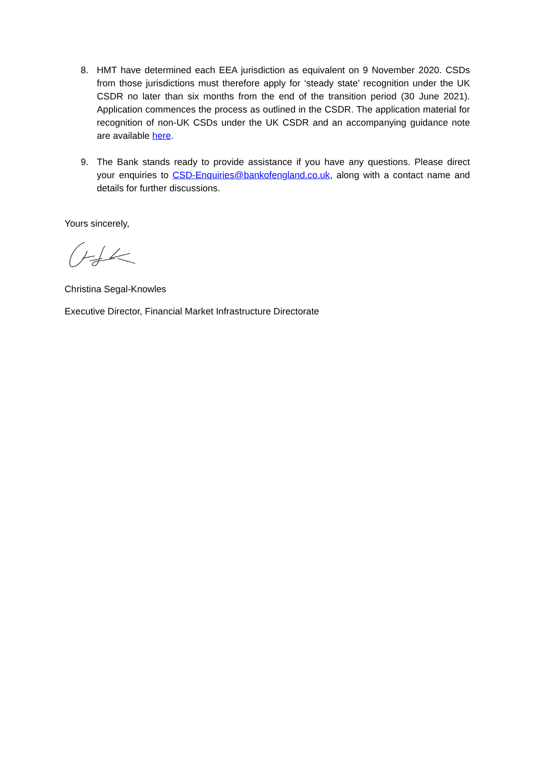8. HMT have determined each EEA jurisdiction as equivalent on 9 November 2020. CSDs from those jurisdictions must therefore apply for ‘steady state’ recognition under the UK CSDR no later than six months from the end of the transition period (30 June 2021). Application commences the process as outlined in the CSDR. The application material for recognition of non-UK CSDs under the UK CSDR and an accompanying guidance note are available here.
9. The Bank stands ready to provide assistance if you have any questions. Please direct your enquiries to CSD-Enquiries@bankofengland.co.uk, along with a contact name and details for further discussions.
Yours sincerely,
Christina Segal-Knowles
Executive Director, Financial Market Infrastructure Directorate